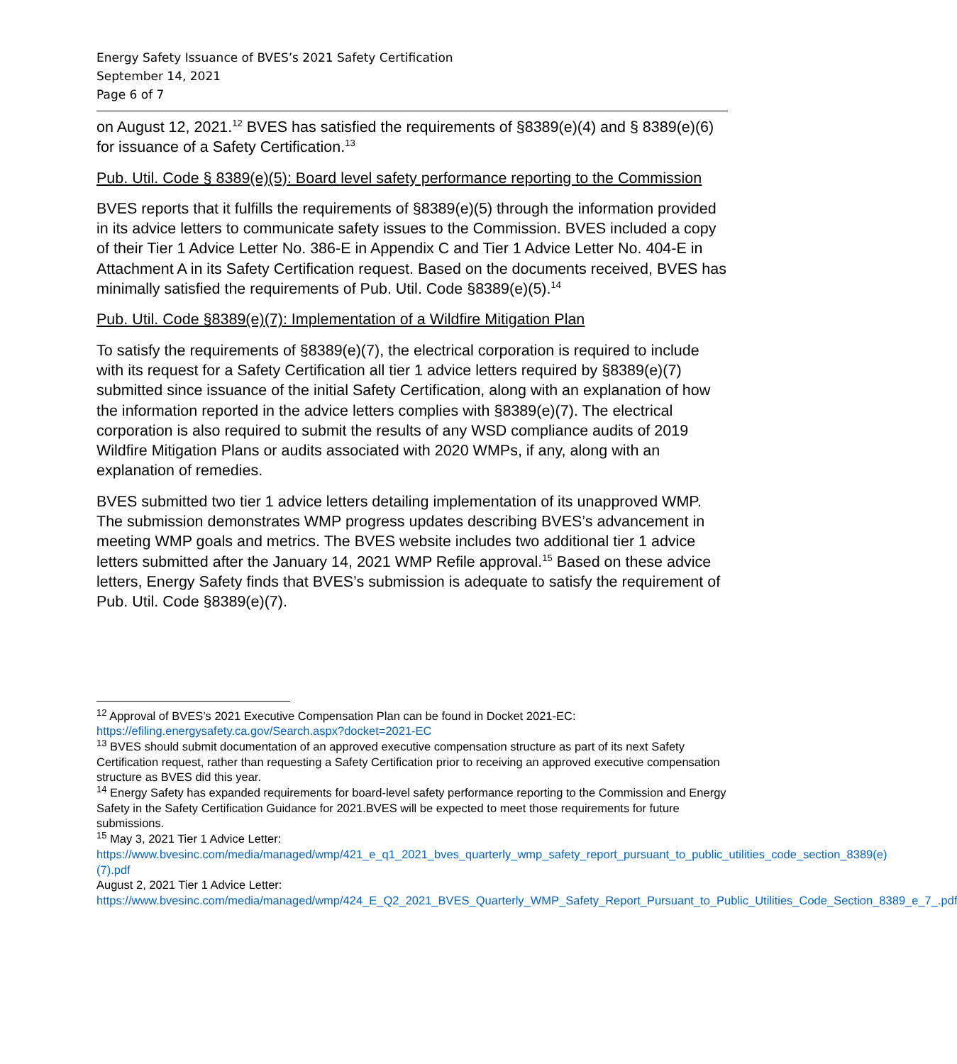Energy Safety Issuance of BVES’s 2021 Safety Certification
September 14, 2021
Page 6 of 7
on August 12, 2021.<sup>12</sup> BVES has satisfied the requirements of §8389(e)(4) and § 8389(e)(6) for issuance of a Safety Certification.<sup>13</sup>
Pub. Util. Code § 8389(e)(5): Board level safety performance reporting to the Commission
BVES reports that it fulfills the requirements of §8389(e)(5) through the information provided in its advice letters to communicate safety issues to the Commission. BVES included a copy of their Tier 1 Advice Letter No. 386-E in Appendix C and Tier 1 Advice Letter No. 404-E in Attachment A in its Safety Certification request. Based on the documents received, BVES has minimally satisfied the requirements of Pub. Util. Code §8389(e)(5).<sup>14</sup>
Pub. Util. Code §8389(e)(7): Implementation of a Wildfire Mitigation Plan
To satisfy the requirements of §8389(e)(7), the electrical corporation is required to include with its request for a Safety Certification all tier 1 advice letters required by §8389(e)(7) submitted since issuance of the initial Safety Certification, along with an explanation of how the information reported in the advice letters complies with §8389(e)(7). The electrical corporation is also required to submit the results of any WSD compliance audits of 2019 Wildfire Mitigation Plans or audits associated with 2020 WMPs, if any, along with an explanation of remedies.
BVES submitted two tier 1 advice letters detailing implementation of its unapproved WMP. The submission demonstrates WMP progress updates describing BVES’s advancement in meeting WMP goals and metrics. The BVES website includes two additional tier 1 advice letters submitted after the January 14, 2021 WMP Refile approval.<sup>15</sup> Based on these advice letters, Energy Safety finds that BVES’s submission is adequate to satisfy the requirement of Pub. Util. Code §8389(e)(7).
<sup>12</sup> Approval of BVES’s 2021 Executive Compensation Plan can be found in Docket 2021-EC: https://efiling.energysafety.ca.gov/Search.aspx?docket=2021-EC
<sup>13</sup> BVES should submit documentation of an approved executive compensation structure as part of its next Safety Certification request, rather than requesting a Safety Certification prior to receiving an approved executive compensation structure as BVES did this year.
<sup>14</sup> Energy Safety has expanded requirements for board-level safety performance reporting to the Commission and Energy Safety in the Safety Certification Guidance for 2021.BVES will be expected to meet those requirements for future submissions.
<sup>15</sup> May 3, 2021 Tier 1 Advice Letter:
https://www.bvesinc.com/media/managed/wmp/421_e_q1_2021_bves_quarterly_wmp_safety_report_pursuant_to_public_utilities_code_section_8389(e)(7).pdf
August 2, 2021 Tier 1 Advice Letter:
https://www.bvesinc.com/media/managed/wmp/424_E_Q2_2021_BVES_Quarterly_WMP_Safety_Report_Pursuant_to_Public_Utilities_Code_Section_8389_e_7_.pdf